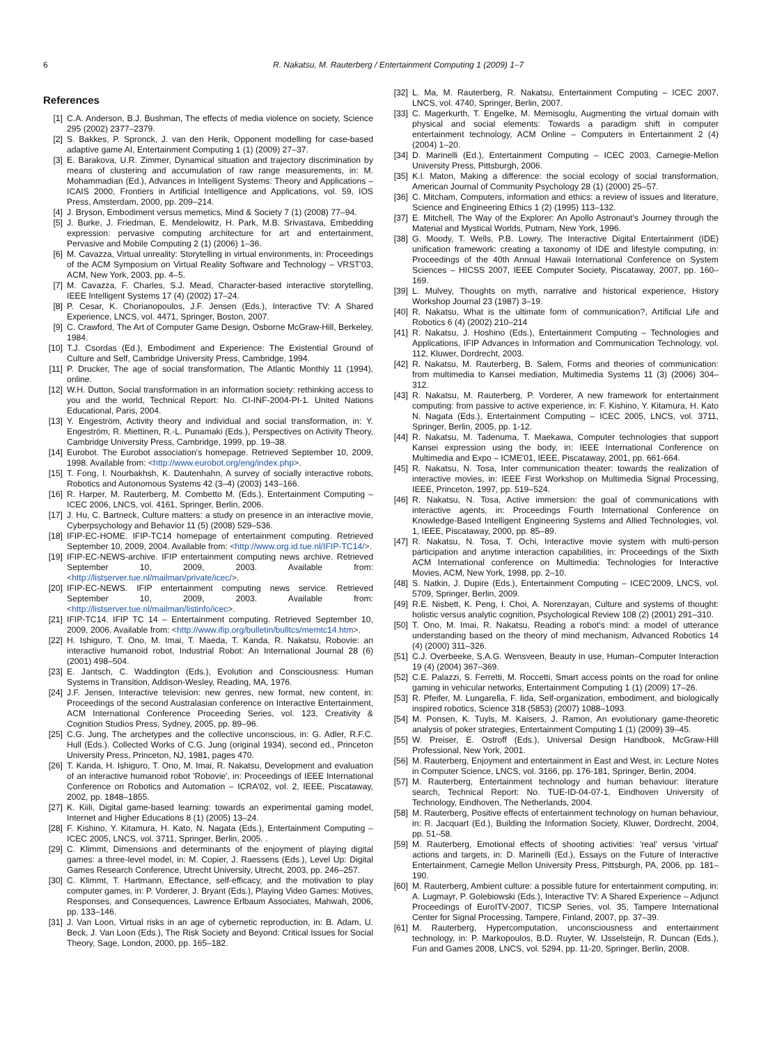6 R. Nakatsu, M. Rauterberg / Entertainment Computing 1 (2009) 1–7
References
[1] C.A. Anderson, B.J. Bushman, The effects of media violence on society, Science 295 (2002) 2377–2379.
[2] S. Bakkes, P. Spronck, J. van den Herik, Opponent modelling for case-based adaptive game AI, Entertainment Computing 1 (1) (2009) 27–37.
[3] E. Barakova, U.R. Zimmer, Dynamical situation and trajectory discrimination by means of clustering and accumulation of raw range measurements, in: M. Mohammadian (Ed.), Advances in Intelligent Systems: Theory and Applications – ICAIS 2000, Frontiers in Artificial Intelligence and Applications, vol. 59, IOS Press, Amsterdam, 2000, pp. 209–214.
[4] J. Bryson, Embodiment versus memetics, Mind & Society 7 (1) (2008) 77–94.
[5] J. Burke, J. Friedman, E. Mendelowitz, H. Park, M.B. Srivastava, Embedding expression: pervasive computing architecture for art and entertainment, Pervasive and Mobile Computing 2 (1) (2006) 1–36.
[6] M. Cavazza, Virtual unreality: Storytelling in virtual environments, in: Proceedings of the ACM Symposium on Virtual Reality Software and Technology – VRST'03, ACM, New York, 2003, pp. 4–5.
[7] M. Cavazza, F. Charles, S.J. Mead, Character-based interactive storytelling, IEEE Intelligent Systems 17 (4) (2002) 17–24.
[8] P. Cesar, K. Chorianopoulos, J.F. Jensen (Eds.), Interactive TV: A Shared Experience, LNCS, vol. 4471, Springer, Boston, 2007.
[9] C. Crawford, The Art of Computer Game Design, Osborne McGraw-Hill, Berkeley, 1984.
[10] T.J. Csordas (Ed.), Embodiment and Experience: The Existential Ground of Culture and Self, Cambridge University Press, Cambridge, 1994.
[11] P. Drucker, The age of social transformation, The Atlantic Monthly 11 (1994), online.
[12] W.H. Dutton, Social transformation in an information society: rethinking access to you and the world, Technical Report: No. CI-INF-2004-PI-1. United Nations Educational, Paris, 2004.
[13] Y. Engeström, Activity theory and individual and social transformation, in: Y. Engeström, R. Miettinen, R.-L. Punamaki (Eds.), Perspectives on Activity Theory, Cambridge University Press, Cambridge, 1999, pp. 19–38.
[14] Eurobot. The Eurobot association's homepage. Retrieved September 10, 2009, 1998. Available from: <http://www.eurobot.org/eng/index.php>.
[15] T. Fong, I. Nourbakhsh, K. Dautenhahn, A survey of socially interactive robots, Robotics and Autonomous Systems 42 (3–4) (2003) 143–166.
[16] R. Harper, M. Rauterberg, M. Combetto M. (Eds.), Entertainment Computing – ICEC 2006, LNCS, vol. 4161, Springer, Berlin, 2006.
[17] J. Hu, C. Bartneck, Culture matters: a study on presence in an interactive movie, Cyberpsychology and Behavior 11 (5) (2008) 529–536.
[18] IFIP-EC-HOME. IFIP-TC14 homepage of entertainment computing. Retrieved September 10, 2009, 2004. Available from: <http://www.org.id.tue.nl/IFIP-TC14/>.
[19] IFIP-EC-NEWS-archive. IFIP entertainment computing news archive. Retrieved September 10, 2009, 2003. Available from: <http://listserver.tue.nl/mailman/private/icec/>.
[20] IFIP-EC-NEWS. IFIP entertainment computing news service. Retrieved September 10, 2009, 2003. Available from: <http://listserver.tue.nl/mailman/listinfo/icec>.
[21] IFIP-TC14. IFIP TC 14 – Entertainment computing. Retrieved September 10, 2009, 2006. Available from: <http://www.ifip.org/bulletin/bulltcs/memtc14.htm>.
[22] H. Ishiguro, T. Ono, M. Imai, T. Maeda, T. Kanda, R. Nakatsu, Robovie: an interactive humanoid robot, Industrial Robot: An International Journal 28 (6) (2001) 498–504.
[23] E. Jantsch, C. Waddington (Eds.), Evolution and Consciousness: Human Systems in Transition, Addison-Wesley, Reading, MA, 1976.
[24] J.F. Jensen, Interactive television: new genres, new format, new content, in: Proceedings of the second Australasian conference on Interactive Entertainment, ACM International Conference Proceeding Series, vol. 123, Creativity & Cognition Studios Press, Sydney, 2005, pp. 89–96.
[25] C.G. Jung, The archetypes and the collective unconscious, in: G. Adler, R.F.C. Hull (Eds.). Collected Works of C.G. Jung (original 1934), second ed., Princeton University Press, Princeton, NJ, 1981, pages 470.
[26] T. Kanda, H. Ishiguro, T. Ono, M. Imai, R. Nakatsu, Development and evaluation of an interactive humanoid robot 'Robovie', in: Proceedings of IEEE International Conference on Robotics and Automation – ICRA'02, vol. 2, IEEE, Piscataway, 2002, pp. 1848–1855.
[27] K. Kiili, Digital game-based learning: towards an experimental gaming model, Internet and Higher Educations 8 (1) (2005) 13–24.
[28] F. Kishino, Y. Kitamura, H. Kato, N. Nagata (Eds.), Entertainment Computing – ICEC 2005, LNCS, vol. 3711, Springer, Berlin, 2005. .
[29] C. Klimmt, Dimensions and determinants of the enjoyment of playing digital games: a three-level model, in: M. Copier, J. Raessens (Eds.), Level Up: Digital Games Research Conference, Utrecht University, Utrecht, 2003, pp. 246–257.
[30] C. Klimmt, T. Hartmann, Effectance, self-efficacy, and the motivation to play computer games, in: P. Vorderer, J. Bryant (Eds.), Playing Video Games: Motives, Responses, and Consequences, Lawrence Erlbaum Associates, Mahwah, 2006, pp. 133–146.
[31] J. Van Loon, Virtual risks in an age of cybernetic reproduction, in: B. Adam, U. Beck, J. Van Loon (Eds.), The Risk Society and Beyond: Critical Issues for Social Theory, Sage, London, 2000, pp. 165–182.
[32] L. Ma, M. Rauterberg, R. Nakatsu, Entertainment Computing – ICEC 2007, LNCS, vol. 4740, Springer, Berlin, 2007.
[33] C. Magerkurth, T. Engelke, M. Memisoglu, Augmenting the virtual domain with physical and social elements: Towards a paradigm shift in computer entertainment technology, ACM Online – Computers in Entertainment 2 (4) (2004) 1–20.
[34] D. Marinelli (Ed.), Entertainment Computing – ICEC 2003, Carnegie-Mellon University Press, Pittsburgh, 2006.
[35] K.I. Maton, Making a difference: the social ecology of social transformation, American Journal of Community Psychology 28 (1) (2000) 25–57.
[36] C. Mitcham, Computers, information and ethics: a review of issues and literature, Science and Engineering Ethics 1 (2) (1995) 113–132.
[37] E. Mitchell, The Way of the Explorer: An Apollo Astronaut's Journey through the Material and Mystical Worlds, Putnam, New York, 1996.
[38] G. Moody, T. Wells, P.B. Lowry, The Interactive Digital Entertainment (IDE) unification framework: creating a taxonomy of IDE and lifestyle computing, in: Proceedings of the 40th Annual Hawaii International Conference on System Sciences – HICSS 2007, IEEE Computer Society, Piscataway, 2007, pp. 160–169.
[39] L. Mulvey, Thoughts on myth, narrative and historical experience, History Workshop Journal 23 (1987) 3–19.
[40] R. Nakatsu, What is the ultimate form of communication?, Artificial Life and Robotics 6 (4) (2002) 210–214
[41] R. Nakatsu, J. Hoshino (Eds.), Entertainment Computing – Technologies and Applications, IFIP Advances in Information and Communication Technology, vol. 112, Kluwer, Dordrecht, 2003.
[42] R. Nakatsu, M. Rauterberg, B. Salem, Forms and theories of communication: from multimedia to Kansei mediation, Multimedia Systems 11 (3) (2006) 304–312.
[43] R. Nakatsu, M. Rauterberg, P. Vorderer, A new framework for entertainment computing: from passive to active experience, in: F. Kishino, Y. Kitamura, H. Kato N. Nagata (Eds.), Entertainment Computing – ICEC 2005, LNCS, vol. 3711, Springer, Berlin, 2005, pp. 1-12.
[44] R. Nakatsu, M. Tadenuma, T. Maekawa, Computer technologies that support Kansei expression using the body, in: IEEE International Conference on Multimedia and Expo – ICME'01, IEEE, Piscataway, 2001, pp. 661-664.
[45] R. Nakatsu, N. Tosa, Inter communication theater: towards the realization of interactive movies, in: IEEE First Workshop on Multimedia Signal Processing, IEEE, Princeton, 1997, pp. 519–524.
[46] R. Nakatsu, N. Tosa, Active immersion: the goal of communications with interactive agents, in: Proceedings Fourth International Conference on Knowledge-Based Intelligent Engineering Systems and Allied Technologies, vol. 1, IEEE, Piscataway, 2000, pp. 85–89.
[47] R. Nakatsu, N. Tosa, T. Ochi, Interactive movie system with multi-person participation and anytime interaction capabilities, in: Proceedings of the Sixth ACM International conference on Multimedia: Technologies for Interactive Movies, ACM, New York, 1998, pp. 2–10.
[48] S. Natkin, J. Dupire (Eds.), Entertainment Computing – ICEC'2009, LNCS, vol. 5709, Springer, Berlin, 2009.
[49] R.E. Nisbett, K. Peng, I. Choi, A. Norenzayan, Culture and systems of thought: holistic versus analytic cognition, Psychological Review 108 (2) (2001) 291–310.
[50] T. Ono, M. Imai, R. Nakatsu, Reading a robot's mind: a model of utterance understanding based on the theory of mind mechanism, Advanced Robotics 14 (4) (2000) 311–326.
[51] C.J. Overbeeke, S.A.G. Wensveen, Beauty in use, Human–Computer Interaction 19 (4) (2004) 367–369.
[52] C.E. Palazzi, S. Ferretti, M. Roccetti, Smart access points on the road for online gaming in vehicular networks, Entertainment Computing 1 (1) (2009) 17–26.
[53] R. Pfeifer, M. Lungarella, F. Iida, Self-organization, embodiment, and biologically inspired robotics, Science 318 (5853) (2007) 1088–1093.
[54] M. Ponsen, K. Tuyls, M. Kaisers, J. Ramon, An evolutionary game-theoretic analysis of poker strategies, Entertainment Computing 1 (1) (2009) 39–45.
[55] W. Preiser, E. Ostroff (Eds.), Universal Design Handbook, McGraw-Hill Professional, New York, 2001.
[56] M. Rauterberg, Enjoyment and entertainment in East and West, in: Lecture Notes in Computer Science, LNCS, vol. 3166, pp. 176-181, Springer, Berlin, 2004.
[57] M. Rauterberg, Entertainment technology and human behaviour: literature search, Technical Report: No. TUE-ID-04-07-1, Eindhoven University of Technology, Eindhoven, The Netherlands, 2004.
[58] M. Rauterberg, Positive effects of entertainment technology on human behaviour, in: R. Jacquart (Ed.), Building the Information Society, Kluwer, Dordrecht, 2004, pp. 51–58.
[59] M. Rauterberg, Emotional effects of shooting activities: 'real' versus 'virtual' actions and targets, in: D. Marinelli (Ed.), Essays on the Future of Interactive Entertainment, Carnegie Mellon University Press, Pittsburgh, PA, 2006, pp. 181–190.
[60] M. Rauterberg, Ambient culture: a possible future for entertainment computing, in: A. Lugmayr, P. Golebiowski (Eds.), Interactive TV: A Shared Experience – Adjunct Proceedings of EuroITV-2007, TICSP Series, vol. 35, Tampere International Center for Signal Processing, Tampere, Finland, 2007, pp. 37–39.
[61] M. Rauterberg, Hypercomputation, unconsciousness and entertainment technology, in: P. Markopoulos, B.D. Ruyter, W. IJsselsteijn, R. Duncan (Eds.), Fun and Games 2008, LNCS, vol. 5294, pp. 11-20, Springer, Berlin, 2008.